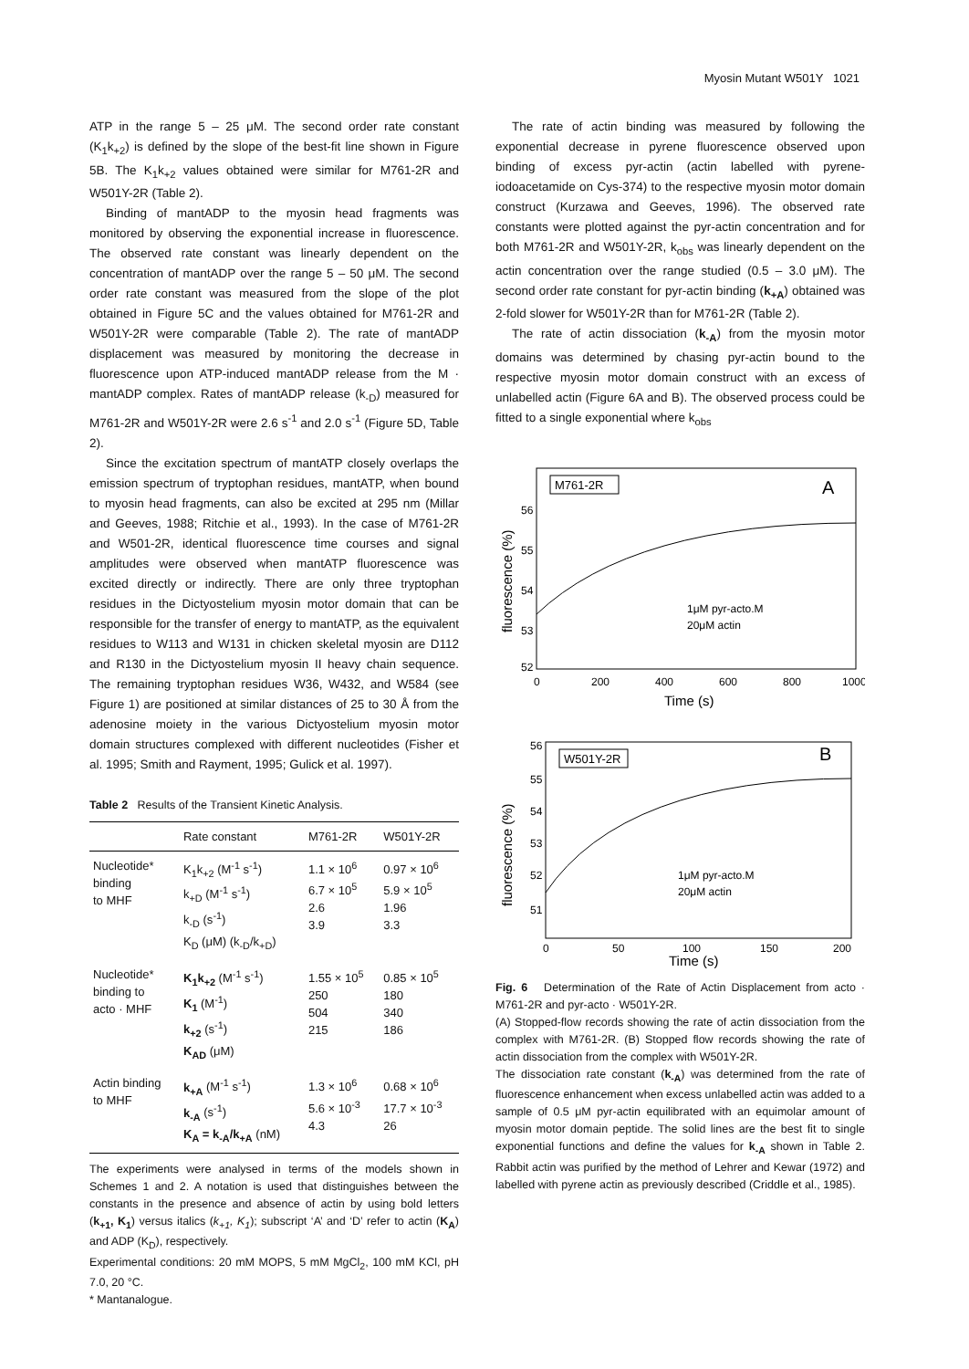Myosin Mutant W501Y 1021
ATP in the range 5 – 25 μM. The second order rate constant (K<sub>1</sub>k<sub>+2</sub>) is defined by the slope of the best-fit line shown in Figure 5B. The K<sub>1</sub>k<sub>+2</sub> values obtained were similar for M761-2R and W501Y-2R (Table 2).
Binding of mantADP to the myosin head fragments was monitored by observing the exponential increase in fluorescence. The observed rate constant was linearly dependent on the concentration of mantADP over the range 5 – 50 μM. The second order rate constant was measured from the slope of the plot obtained in Figure 5C and the values obtained for M761-2R and W501Y-2R were comparable (Table 2). The rate of mantADP displacement was measured by monitoring the decrease in fluorescence upon ATP-induced mantADP release from the M · mantADP complex. Rates of mantADP release (k<sub>-D</sub>) measured for M761-2R and W501Y-2R were 2.6 s<sup>-1</sup> and 2.0 s<sup>-1</sup> (Figure 5D, Table 2).
Since the excitation spectrum of mantATP closely overlaps the emission spectrum of tryptophan residues, mantATP, when bound to myosin head fragments, can also be excited at 295 nm (Millar and Geeves, 1988; Ritchie et al., 1993). In the case of M761-2R and W501-2R, identical fluorescence time courses and signal amplitudes were observed when mantATP fluorescence was excited directly or indirectly. There are only three tryptophan residues in the Dictyostelium myosin motor domain that can be responsible for the transfer of energy to mantATP, as the equivalent residues to W113 and W131 in chicken skeletal myosin are D112 and R130 in the Dictyostelium myosin II heavy chain sequence. The remaining tryptophan residues W36, W432, and W584 (see Figure 1) are positioned at similar distances of 25 to 30 Å from the adenosine moiety in the various Dictyostelium myosin motor domain structures complexed with different nucleotides (Fisher et al. 1995; Smith and Rayment, 1995; Gulick et al. 1997).
Table 2 Results of the Transient Kinetic Analysis.
| | Rate constant | M761-2R | W501Y-2R |
| --- | --- | --- | --- |
| Nucleotide* binding to MHF | K<sub>1</sub>k<sub>+2</sub> (M<sup>-1</sup> s<sup>-1</sup>) k<sub>+D</sub> (M<sup>-1</sup> s<sup>-1</sup>) k<sub>-D</sub> (s<sup>-1</sup>) K<sub>D</sub> (μM) (k<sub>-D</sub>/k<sub>+D</sub>) | 1.1 × 10<sup>6</sup> 6.7 × 10<sup>5</sup> 2.6 3.9 | 0.97 × 10<sup>6</sup> 5.9 × 10<sup>5</sup> 1.96 3.3 |
| Nucleotide* binding to acto · MHF | K<sub>1</sub>k<sub>+2</sub> (M<sup>-1</sup> s<sup>-1</sup>) K<sub>1</sub> (M<sup>-1</sup>) k<sub>+2</sub> (s<sup>-1</sup>) K<sub>AD</sub> (μM) | 1.55 × 10<sup>5</sup> 250 504 215 | 0.85 × 10<sup>5</sup> 180 340 186 |
| Actin binding to MHF | k<sub>+A</sub> (M<sup>-1</sup> s<sup>-1</sup>) k<sub>-A</sub> (s<sup>-1</sup>) K<sub>A</sub> = k<sub>-A</sub>/k<sub>+A</sub> (nM) | 1.3 × 10<sup>6</sup> 5.6 × 10<sup>-3</sup> 4.3 | 0.68 × 10<sup>6</sup> 17.7 × 10<sup>-3</sup> 26 |
The experiments were analysed in terms of the models shown in Schemes 1 and 2. A notation is used that distinguishes between the constants in the presence and absence of actin by using bold letters (k<sub>+1</sub>, K<sub>1</sub>) versus italics (k<sub>+1</sub>, K<sub>1</sub>); subscript ‘A’ and ‘D’ refer to actin (K<sub>A</sub>) and ADP (K<sub>D</sub>), respectively.
Experimental conditions: 20 mM MOPS, 5 mM MgCl<sub>2</sub>, 100 mM KCl, pH 7.0, 20 °C.
* Mantanalogue.
The rate of actin binding was measured by following the exponential decrease in pyrene fluorescence observed upon binding of excess pyr-actin (actin labelled with pyrene-iodoacetamide on Cys-374) to the respective myosin motor domain construct (Kurzawa and Geeves, 1996). The observed rate constants were plotted against the pyr-actin concentration and for both M761-2R and W501Y-2R, k<sub>obs</sub> was linearly dependent on the actin concentration over the range studied (0.5 – 3.0 μM). The second order rate constant for pyr-actin binding (k<sub>+A</sub>) obtained was 2-fold slower for W501Y-2R than for M761-2R (Table 2).
The rate of actin dissociation (k<sub>-A</sub>) from the myosin motor domains was determined by chasing pyr-actin bound to the respective myosin motor domain construct with an excess of unlabelled actin (Figure 6A and B). The observed process could be fitted to a single exponential where k<sub>obs</sub>
M761-2R
A
1μM pyr-acto.M
20μM actin
56
55
54
53
52
0
200
400
600
800
1000
Time (s)
fluorescence (%)
W501Y-2R
B
1μM pyr-acto.M
20μM actin
56
55
54
53
52
51
0
50
100
150
200
Time (s)
fluorescence (%)
Fig. 6 Determination of the Rate of Actin Displacement from acto · M761-2R and pyr-acto · W501Y-2R.
(A) Stopped-flow records showing the rate of actin dissociation from the complex with M761-2R. (B) Stopped flow records showing the rate of actin dissociation from the complex with W501Y-2R.
The dissociation rate constant (k<sub>-A</sub>) was determined from the rate of fluorescence enhancement when excess unlabelled actin was added to a sample of 0.5 μM pyr-actin equilibrated with an equimolar amount of myosin motor domain peptide. The solid lines are the best fit to single exponential functions and define the values for k<sub>-A</sub> shown in Table 2. Rabbit actin was purified by the method of Lehrer and Kewar (1972) and labelled with pyrene actin as previously described (Criddle et al., 1985).